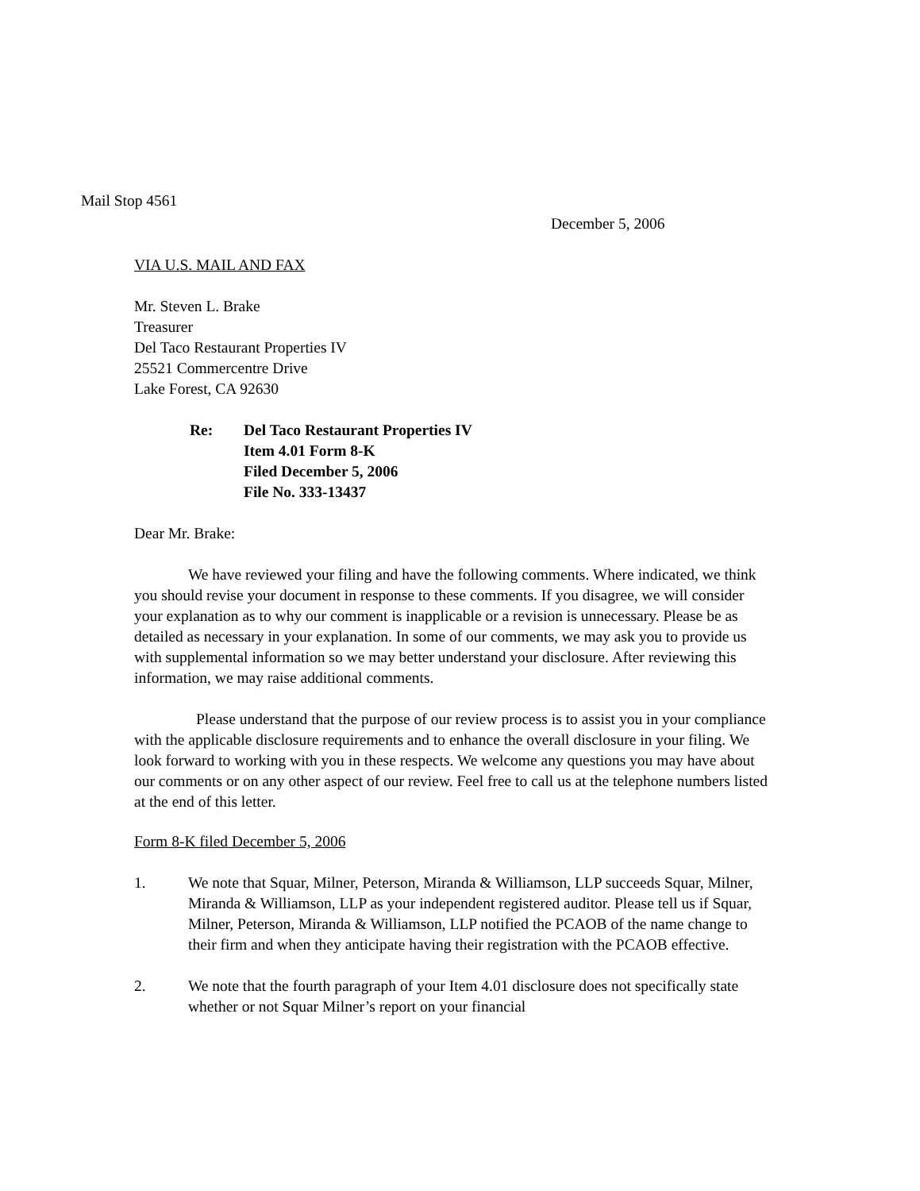Mail Stop 4561
December 5, 2006
VIA U.S. MAIL AND FAX
Mr. Steven L. Brake
Treasurer
Del Taco Restaurant Properties IV
25521 Commercentre Drive
Lake Forest, CA 92630
Re: Del Taco Restaurant Properties IV
Item 4.01 Form 8-K
Filed December 5, 2006
File No. 333-13437
Dear Mr. Brake:
We have reviewed your filing and have the following comments. Where indicated, we think you should revise your document in response to these comments. If you disagree, we will consider your explanation as to why our comment is inapplicable or a revision is unnecessary. Please be as detailed as necessary in your explanation. In some of our comments, we may ask you to provide us with supplemental information so we may better understand your disclosure. After reviewing this information, we may raise additional comments.
Please understand that the purpose of our review process is to assist you in your compliance with the applicable disclosure requirements and to enhance the overall disclosure in your filing. We look forward to working with you in these respects. We welcome any questions you may have about our comments or on any other aspect of our review. Feel free to call us at the telephone numbers listed at the end of this letter.
Form 8-K filed December 5, 2006
1. We note that Squar, Milner, Peterson, Miranda & Williamson, LLP succeeds Squar, Milner, Miranda & Williamson, LLP as your independent registered auditor. Please tell us if Squar, Milner, Peterson, Miranda & Williamson, LLP notified the PCAOB of the name change to their firm and when they anticipate having their registration with the PCAOB effective.
2. We note that the fourth paragraph of your Item 4.01 disclosure does not specifically state whether or not Squar Milner’s report on your financial